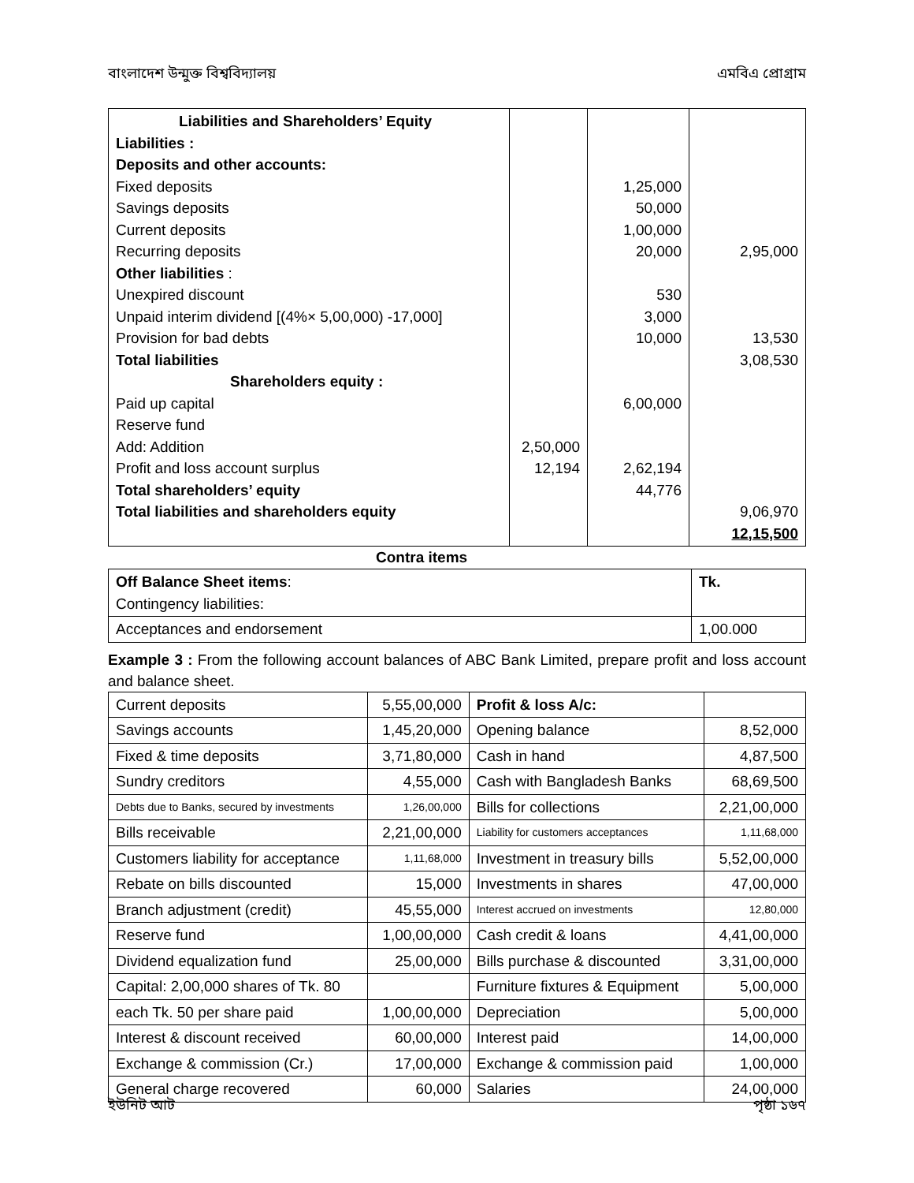বাংলাদেশ উন্মুক্ত বিশ্ববিদ্যালয় এমবিএ প্রোগ্রাম
| Liabilities and Shareholders’ Equity Liabilities : Deposits and other accounts: Fixed deposits Savings deposits Current deposits Recurring deposits Other liabilities : Unexpired discount Unpaid interim dividend [(4%× 5,00,000) -17,000] Provision for bad debts Total liabilities Shareholders equity : Paid up capital Reserve fund Add: Addition Profit and loss account surplus Total shareholders’ equity Total liabilities and shareholders equity | 2,50,000 12,194 | 1,25,000 50,000 1,00,000 20,000 530 3,000 10,000 6,00,000 2,62,194 44,776 | 2,95,000 13,530 3,08,530 9,06,970 12,15,500 |
Contra items
| Off Balance Sheet items : Contingency liabilities: | Tk. |
| Acceptances and endorsement | 1,00.000 |
Example 3 : From the following account balances of ABC Bank Limited, prepare profit and loss account and balance sheet.
| Current deposits | 5,55,00,000 | Profit & loss A/c: | |
| Savings accounts | 1,45,20,000 | Opening balance | 8,52,000 |
| Fixed & time deposits | 3,71,80,000 | Cash in hand | 4,87,500 |
| Sundry creditors | 4,55,000 | Cash with Bangladesh Banks | 68,69,500 |
| Debts due to Banks, secured by investments | 1,26,00,000 | Bills for collections | 2,21,00,000 |
| Bills receivable | 2,21,00,000 | Liability for customers acceptances | 1,11,68,000 |
| Customers liability for acceptance | 1,11,68,000 | Investment in treasury bills | 5,52,00,000 |
| Rebate on bills discounted | 15,000 | Investments in shares | 47,00,000 |
| Branch adjustment (credit) | 45,55,000 | Interest accrued on investments | 12,80,000 |
| Reserve fund | 1,00,00,000 | Cash credit & loans | 4,41,00,000 |
| Dividend equalization fund | 25,00,000 | Bills purchase & discounted | 3,31,00,000 |
| Capital: 2,00,000 shares of Tk. 80 | | Furniture fixtures & Equipment | 5,00,000 |
| each Tk. 50 per share paid | 1,00,00,000 | Depreciation | 5,00,000 |
| Interest & discount received | 60,00,000 | Interest paid | 14,00,000 |
| Exchange & commission (Cr.) | 17,00,000 | Exchange & commission paid | 1,00,000 |
| General charge recovered | 60,000 | Salaries | 24,00,000 |
ইউনিট আট পৃষ্ঠা ১৬৭